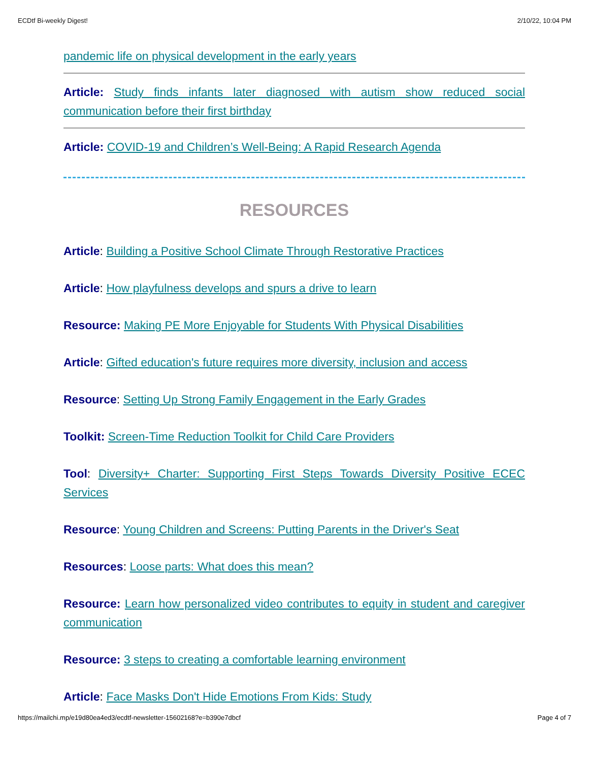ECDtf Bi-weekly Digest! 2/10/22, 10:04 PM
pandemic life on physical development in the early years
Article: Study finds infants later diagnosed with autism show reduced social communication before their first birthday
Article: COVID-19 and Children’s Well-Being: A Rapid Research Agenda
RESOURCES
Article: Building a Positive School Climate Through Restorative Practices
Article: How playfulness develops and spurs a drive to learn
Resource: Making PE More Enjoyable for Students With Physical Disabilities
Article: Gifted education's future requires more diversity, inclusion and access
Resource: Setting Up Strong Family Engagement in the Early Grades
Toolkit: Screen-Time Reduction Toolkit for Child Care Providers
Tool: Diversity+ Charter: Supporting First Steps Towards Diversity Positive ECEC Services
Resource: Young Children and Screens: Putting Parents in the Driver's Seat
Resources: Loose parts: What does this mean?
Resource: Learn how personalized video contributes to equity in student and caregiver communication
Resource: 3 steps to creating a comfortable learning environment
Article: Face Masks Don't Hide Emotions From Kids: Study
https://mailchi.mp/e19d80ea4ed3/ecdtf-newsletter-15602168?e=b390e7dbcf Page 4 of 7